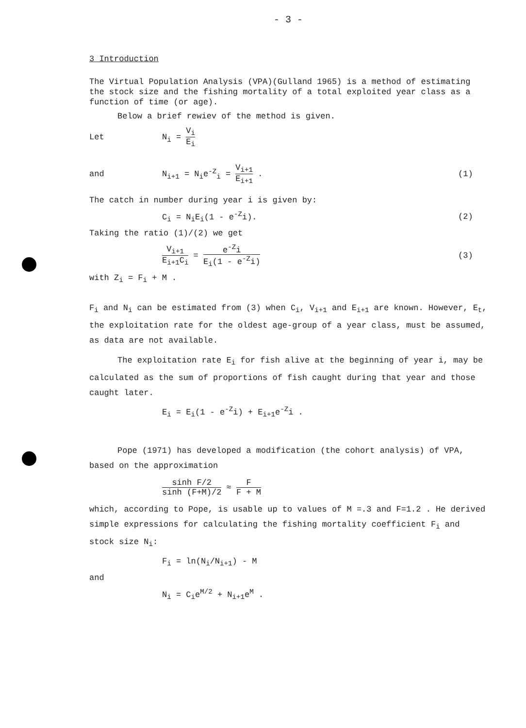- 3 -
3 Introduction
The Virtual Population Analysis (VPA)(Gulland 1965) is a method of estimating the stock size and the fishing mortality of a total exploited year class as a function of time (or age).
Below a brief rewiev of the method is given.
Let N<sub>i</sub> = V<sub>i</sub> E<sub>i</sub>
and N<sub>i+1</sub> = N<sub>i</sub>e<sup>-Z</sup><sub>i</sub> = V<sub>i+1</sub> E<sub>i+1</sub> . (1)
The catch in number during year i is given by:
C<sub>i</sub> = N<sub>i</sub>E<sub>i</sub>(1 - e<sup>-Z</sup>i). (2)
Taking the ratio (1)/(2) we get
V<sub>i+1</sub> E<sub>i+1</sub>C<sub>i</sub> = e<sup>-Z</sup>i E<sub>i</sub>(1 - e<sup>-Z</sup>i)
(3)
with Z<sub>i</sub> = F<sub>i</sub> + M .
F<sub>i</sub> and N<sub>i</sub> can be estimated from (3) when C<sub>i</sub>, V<sub>i+1</sub> and E<sub>i+1</sub> are known. However, E<sub>t</sub>, the exploitation rate for the oldest age-group of a year class, must be assumed, as data are not available.
The exploitation rate E<sub>i</sub> for fish alive at the beginning of year i, may be calculated as the sum of proportions of fish caught during that year and those caught later.
E<sub>i</sub> = E<sub>i</sub>(1 - e<sup>-Z</sup>i) + E<sub>i+1</sub>e<sup>-Z</sup>i .
Pope (1971) has developed a modification (the cohort analysis) of VPA, based on the approximation
sinh F/2 sinh (F+M)/2 ≈ F F + M
which, according to Pope, is usable up to values of M =.3 and F=1.2 . He derived simple expressions for calculating the fishing mortality coefficient F<sub>i</sub> and stock size N<sub>i</sub>:
F<sub>i</sub> = ln(N<sub>i</sub>/N<sub>i+1</sub>) - M
and
N<sub>i</sub> = C<sub>i</sub>e<sup>M/2</sup> + N<sub>i+1</sub>e<sup>M</sup> .